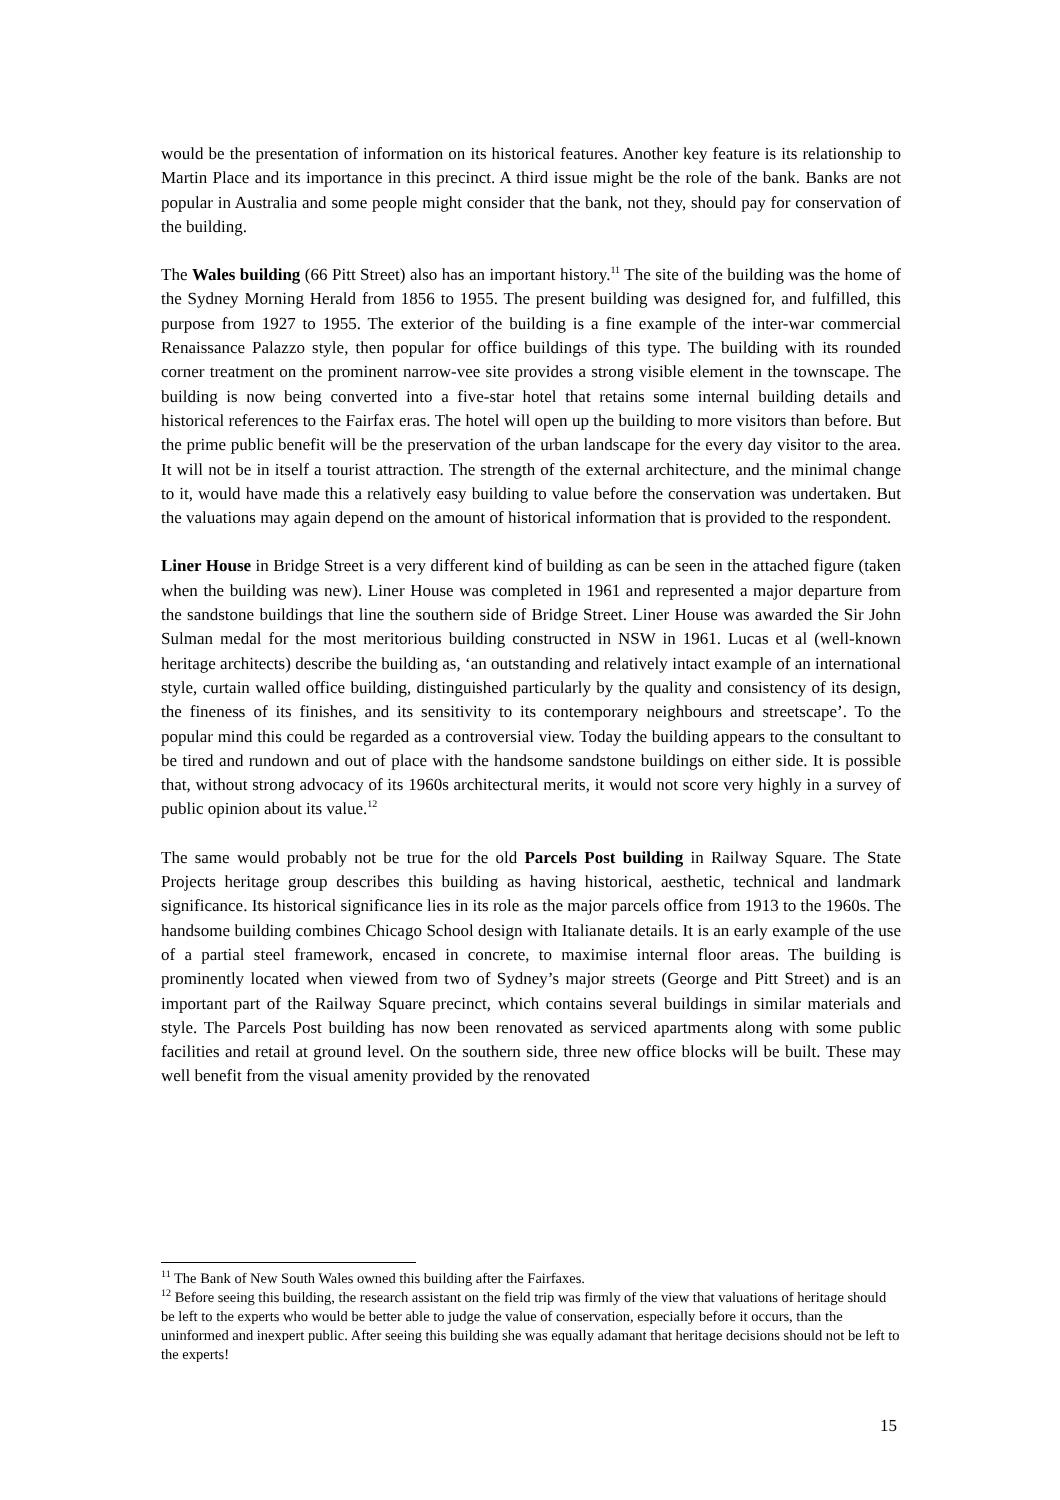would be the presentation of information on its historical features. Another key feature is its relationship to Martin Place and its importance in this precinct. A third issue might be the role of the bank. Banks are not popular in Australia and some people might consider that the bank, not they, should pay for conservation of the building.
The Wales building (66 Pitt Street) also has an important history.<sup>11</sup> The site of the building was the home of the Sydney Morning Herald from 1856 to 1955. The present building was designed for, and fulfilled, this purpose from 1927 to 1955. The exterior of the building is a fine example of the inter-war commercial Renaissance Palazzo style, then popular for office buildings of this type. The building with its rounded corner treatment on the prominent narrow-vee site provides a strong visible element in the townscape. The building is now being converted into a five-star hotel that retains some internal building details and historical references to the Fairfax eras. The hotel will open up the building to more visitors than before. But the prime public benefit will be the preservation of the urban landscape for the every day visitor to the area. It will not be in itself a tourist attraction. The strength of the external architecture, and the minimal change to it, would have made this a relatively easy building to value before the conservation was undertaken. But the valuations may again depend on the amount of historical information that is provided to the respondent.
Liner House in Bridge Street is a very different kind of building as can be seen in the attached figure (taken when the building was new). Liner House was completed in 1961 and represented a major departure from the sandstone buildings that line the southern side of Bridge Street. Liner House was awarded the Sir John Sulman medal for the most meritorious building constructed in NSW in 1961. Lucas et al (well-known heritage architects) describe the building as, ‘an outstanding and relatively intact example of an international style, curtain walled office building, distinguished particularly by the quality and consistency of its design, the fineness of its finishes, and its sensitivity to its contemporary neighbours and streetscape’. To the popular mind this could be regarded as a controversial view. Today the building appears to the consultant to be tired and rundown and out of place with the handsome sandstone buildings on either side. It is possible that, without strong advocacy of its 1960s architectural merits, it would not score very highly in a survey of public opinion about its value.<sup>12</sup>
The same would probably not be true for the old Parcels Post building in Railway Square. The State Projects heritage group describes this building as having historical, aesthetic, technical and landmark significance. Its historical significance lies in its role as the major parcels office from 1913 to the 1960s. The handsome building combines Chicago School design with Italianate details. It is an early example of the use of a partial steel framework, encased in concrete, to maximise internal floor areas. The building is prominently located when viewed from two of Sydney’s major streets (George and Pitt Street) and is an important part of the Railway Square precinct, which contains several buildings in similar materials and style. The Parcels Post building has now been renovated as serviced apartments along with some public facilities and retail at ground level. On the southern side, three new office blocks will be built. These may well benefit from the visual amenity provided by the renovated
<sup>11</sup> The Bank of New South Wales owned this building after the Fairfaxes.
<sup>12</sup> Before seeing this building, the research assistant on the field trip was firmly of the view that valuations of heritage should be left to the experts who would be better able to judge the value of conservation, especially before it occurs, than the uninformed and inexpert public. After seeing this building she was equally adamant that heritage decisions should not be left to the experts!
15